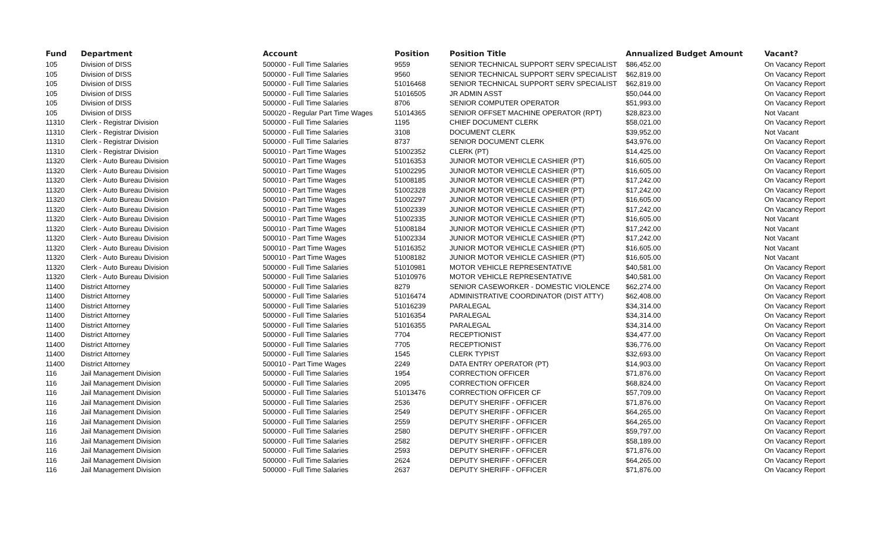| Fund | Department | Account | Position | Position Title | Annualized Budget Amount | Vacant? |
| --- | --- | --- | --- | --- | --- | --- |
| 105 | Division of DISS | 500000 - Full Time Salaries | 9559 | SENIOR TECHNICAL SUPPORT SERV SPECIALIST | $86,452.00 | On Vacancy Report |
| 105 | Division of DISS | 500000 - Full Time Salaries | 9560 | SENIOR TECHNICAL SUPPORT SERV SPECIALIST | $62,819.00 | On Vacancy Report |
| 105 | Division of DISS | 500000 - Full Time Salaries | 51016468 | SENIOR TECHNICAL SUPPORT SERV SPECIALIST | $62,819.00 | On Vacancy Report |
| 105 | Division of DISS | 500000 - Full Time Salaries | 51016505 | JR ADMIN ASST | $50,044.00 | On Vacancy Report |
| 105 | Division of DISS | 500000 - Full Time Salaries | 8706 | SENIOR COMPUTER OPERATOR | $51,993.00 | On Vacancy Report |
| 105 | Division of DISS | 500020 - Regular Part Time Wages | 51014365 | SENIOR OFFSET MACHINE OPERATOR (RPT) | $28,823.00 | Not Vacant |
| 11310 | Clerk - Registrar Division | 500000 - Full Time Salaries | 1195 | CHIEF DOCUMENT CLERK | $58,021.00 | On Vacancy Report |
| 11310 | Clerk - Registrar Division | 500000 - Full Time Salaries | 3108 | DOCUMENT CLERK | $39,952.00 | Not Vacant |
| 11310 | Clerk - Registrar Division | 500000 - Full Time Salaries | 8737 | SENIOR DOCUMENT CLERK | $43,976.00 | On Vacancy Report |
| 11310 | Clerk - Registrar Division | 500010 - Part Time Wages | 51002352 | CLERK (PT) | $14,425.00 | On Vacancy Report |
| 11320 | Clerk - Auto Bureau Division | 500010 - Part Time Wages | 51016353 | JUNIOR MOTOR VEHICLE CASHIER (PT) | $16,605.00 | On Vacancy Report |
| 11320 | Clerk - Auto Bureau Division | 500010 - Part Time Wages | 51002295 | JUNIOR MOTOR VEHICLE CASHIER (PT) | $16,605.00 | On Vacancy Report |
| 11320 | Clerk - Auto Bureau Division | 500010 - Part Time Wages | 51008185 | JUNIOR MOTOR VEHICLE CASHIER (PT) | $17,242.00 | On Vacancy Report |
| 11320 | Clerk - Auto Bureau Division | 500010 - Part Time Wages | 51002328 | JUNIOR MOTOR VEHICLE CASHIER (PT) | $17,242.00 | On Vacancy Report |
| 11320 | Clerk - Auto Bureau Division | 500010 - Part Time Wages | 51002297 | JUNIOR MOTOR VEHICLE CASHIER (PT) | $16,605.00 | On Vacancy Report |
| 11320 | Clerk - Auto Bureau Division | 500010 - Part Time Wages | 51002339 | JUNIOR MOTOR VEHICLE CASHIER (PT) | $17,242.00 | On Vacancy Report |
| 11320 | Clerk - Auto Bureau Division | 500010 - Part Time Wages | 51002335 | JUNIOR MOTOR VEHICLE CASHIER (PT) | $16,605.00 | Not Vacant |
| 11320 | Clerk - Auto Bureau Division | 500010 - Part Time Wages | 51008184 | JUNIOR MOTOR VEHICLE CASHIER (PT) | $17,242.00 | Not Vacant |
| 11320 | Clerk - Auto Bureau Division | 500010 - Part Time Wages | 51002334 | JUNIOR MOTOR VEHICLE CASHIER (PT) | $17,242.00 | Not Vacant |
| 11320 | Clerk - Auto Bureau Division | 500010 - Part Time Wages | 51016352 | JUNIOR MOTOR VEHICLE CASHIER (PT) | $16,605.00 | Not Vacant |
| 11320 | Clerk - Auto Bureau Division | 500010 - Part Time Wages | 51008182 | JUNIOR MOTOR VEHICLE CASHIER (PT) | $16,605.00 | Not Vacant |
| 11320 | Clerk - Auto Bureau Division | 500000 - Full Time Salaries | 51010981 | MOTOR VEHICLE REPRESENTATIVE | $40,581.00 | On Vacancy Report |
| 11320 | Clerk - Auto Bureau Division | 500000 - Full Time Salaries | 51010976 | MOTOR VEHICLE REPRESENTATIVE | $40,581.00 | On Vacancy Report |
| 11400 | District Attorney | 500000 - Full Time Salaries | 8279 | SENIOR CASEWORKER - DOMESTIC VIOLENCE | $62,274.00 | On Vacancy Report |
| 11400 | District Attorney | 500000 - Full Time Salaries | 51016474 | ADMINISTRATIVE COORDINATOR (DIST ATTY) | $62,408.00 | On Vacancy Report |
| 11400 | District Attorney | 500000 - Full Time Salaries | 51016239 | PARALEGAL | $34,314.00 | On Vacancy Report |
| 11400 | District Attorney | 500000 - Full Time Salaries | 51016354 | PARALEGAL | $34,314.00 | On Vacancy Report |
| 11400 | District Attorney | 500000 - Full Time Salaries | 51016355 | PARALEGAL | $34,314.00 | On Vacancy Report |
| 11400 | District Attorney | 500000 - Full Time Salaries | 7704 | RECEPTIONIST | $34,477.00 | On Vacancy Report |
| 11400 | District Attorney | 500000 - Full Time Salaries | 7705 | RECEPTIONIST | $36,776.00 | On Vacancy Report |
| 11400 | District Attorney | 500000 - Full Time Salaries | 1545 | CLERK TYPIST | $32,693.00 | On Vacancy Report |
| 11400 | District Attorney | 500010 - Part Time Wages | 2249 | DATA ENTRY OPERATOR (PT) | $14,903.00 | On Vacancy Report |
| 116 | Jail Management Division | 500000 - Full Time Salaries | 1954 | CORRECTION OFFICER | $71,876.00 | On Vacancy Report |
| 116 | Jail Management Division | 500000 - Full Time Salaries | 2095 | CORRECTION OFFICER | $68,824.00 | On Vacancy Report |
| 116 | Jail Management Division | 500000 - Full Time Salaries | 51013476 | CORRECTION OFFICER CF | $57,709.00 | On Vacancy Report |
| 116 | Jail Management Division | 500000 - Full Time Salaries | 2536 | DEPUTY SHERIFF - OFFICER | $71,876.00 | On Vacancy Report |
| 116 | Jail Management Division | 500000 - Full Time Salaries | 2549 | DEPUTY SHERIFF - OFFICER | $64,265.00 | On Vacancy Report |
| 116 | Jail Management Division | 500000 - Full Time Salaries | 2559 | DEPUTY SHERIFF - OFFICER | $64,265.00 | On Vacancy Report |
| 116 | Jail Management Division | 500000 - Full Time Salaries | 2580 | DEPUTY SHERIFF - OFFICER | $59,797.00 | On Vacancy Report |
| 116 | Jail Management Division | 500000 - Full Time Salaries | 2582 | DEPUTY SHERIFF - OFFICER | $58,189.00 | On Vacancy Report |
| 116 | Jail Management Division | 500000 - Full Time Salaries | 2593 | DEPUTY SHERIFF - OFFICER | $71,876.00 | On Vacancy Report |
| 116 | Jail Management Division | 500000 - Full Time Salaries | 2624 | DEPUTY SHERIFF - OFFICER | $64,265.00 | On Vacancy Report |
| 116 | Jail Management Division | 500000 - Full Time Salaries | 2637 | DEPUTY SHERIFF - OFFICER | $71,876.00 | On Vacancy Report |